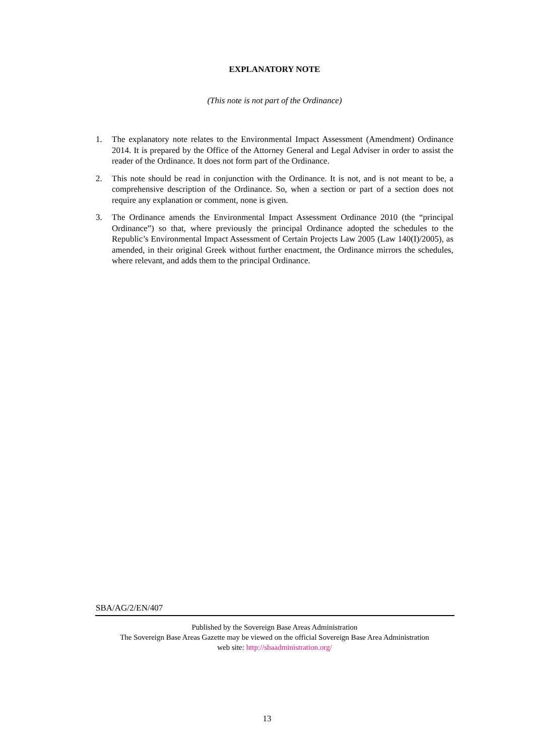EXPLANATORY NOTE
(This note is not part of the Ordinance)
1. The explanatory note relates to the Environmental Impact Assessment (Amendment) Ordinance 2014. It is prepared by the Office of the Attorney General and Legal Adviser in order to assist the reader of the Ordinance. It does not form part of the Ordinance.
2. This note should be read in conjunction with the Ordinance. It is not, and is not meant to be, a comprehensive description of the Ordinance. So, when a section or part of a section does not require any explanation or comment, none is given.
3. The Ordinance amends the Environmental Impact Assessment Ordinance 2010 (the “principal Ordinance”) so that, where previously the principal Ordinance adopted the schedules to the Republic’s Environmental Impact Assessment of Certain Projects Law 2005 (Law 140(I)/2005), as amended, in their original Greek without further enactment, the Ordinance mirrors the schedules, where relevant, and adds them to the principal Ordinance.
SBA/AG/2/EN/407
Published by the Sovereign Base Areas Administration
The Sovereign Base Areas Gazette may be viewed on the official Sovereign Base Area Administration
web site: http://sbaadministration.org/
13